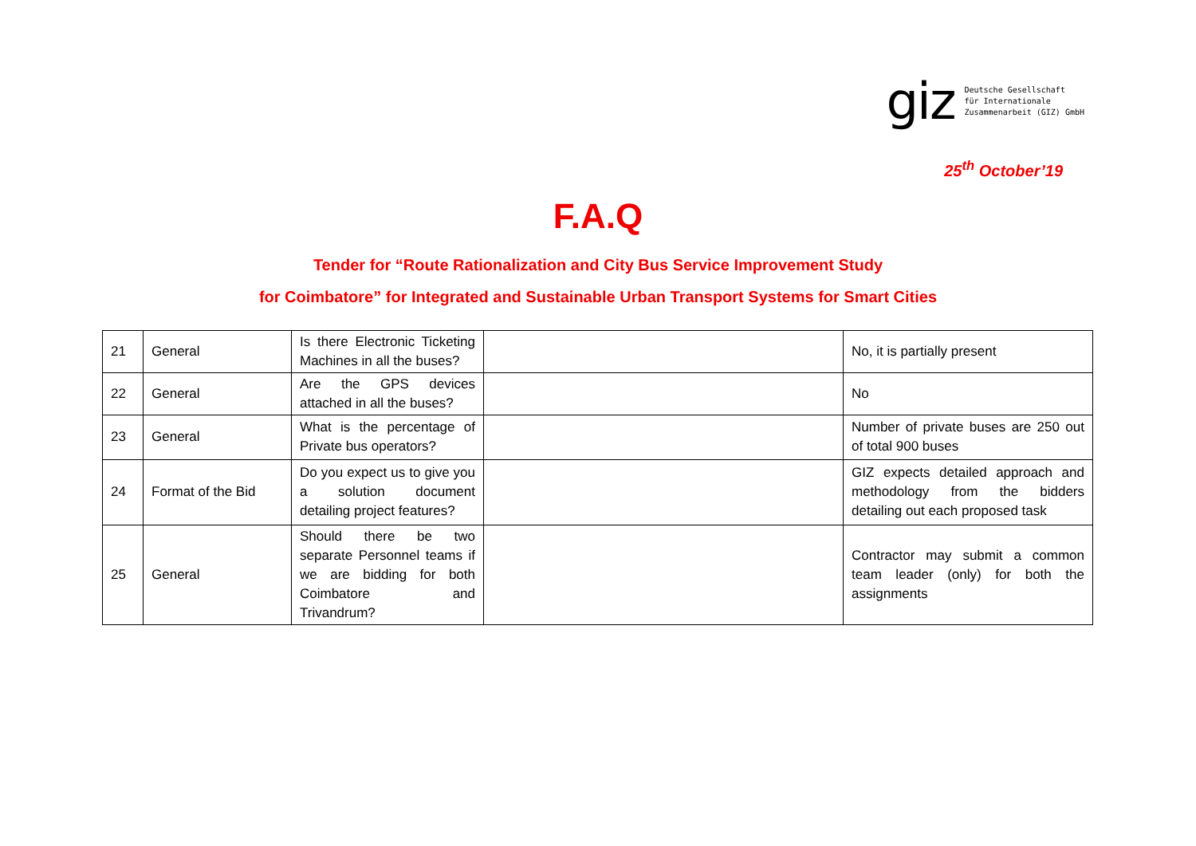giz
Deutsche Gesellschaft
für Internationale
Zusammenarbeit (GIZ) GmbH
25<sup>th</sup> October’19
F.A.Q
Tender for “Route Rationalization and City Bus Service Improvement Study
for Coimbatore” for Integrated and Sustainable Urban Transport Systems for Smart Cities
| 21 | General | Is there Electronic Ticketing Machines in all the buses? | | No, it is partially present |
| 22 | General | Are the GPS devices attached in all the buses? | | No |
| 23 | General | What is the percentage of Private bus operators? | | Number of private buses are 250 out of total 900 buses |
| 24 | Format of the Bid | Do you expect us to give you a solution document detailing project features? | | GIZ expects detailed approach and methodology from the bidders detailing out each proposed task |
| 25 | General | Should there be two separate Personnel teams if we are bidding for both Coimbatore and Trivandrum? | | Contractor may submit a common team leader (only) for both the assignments |